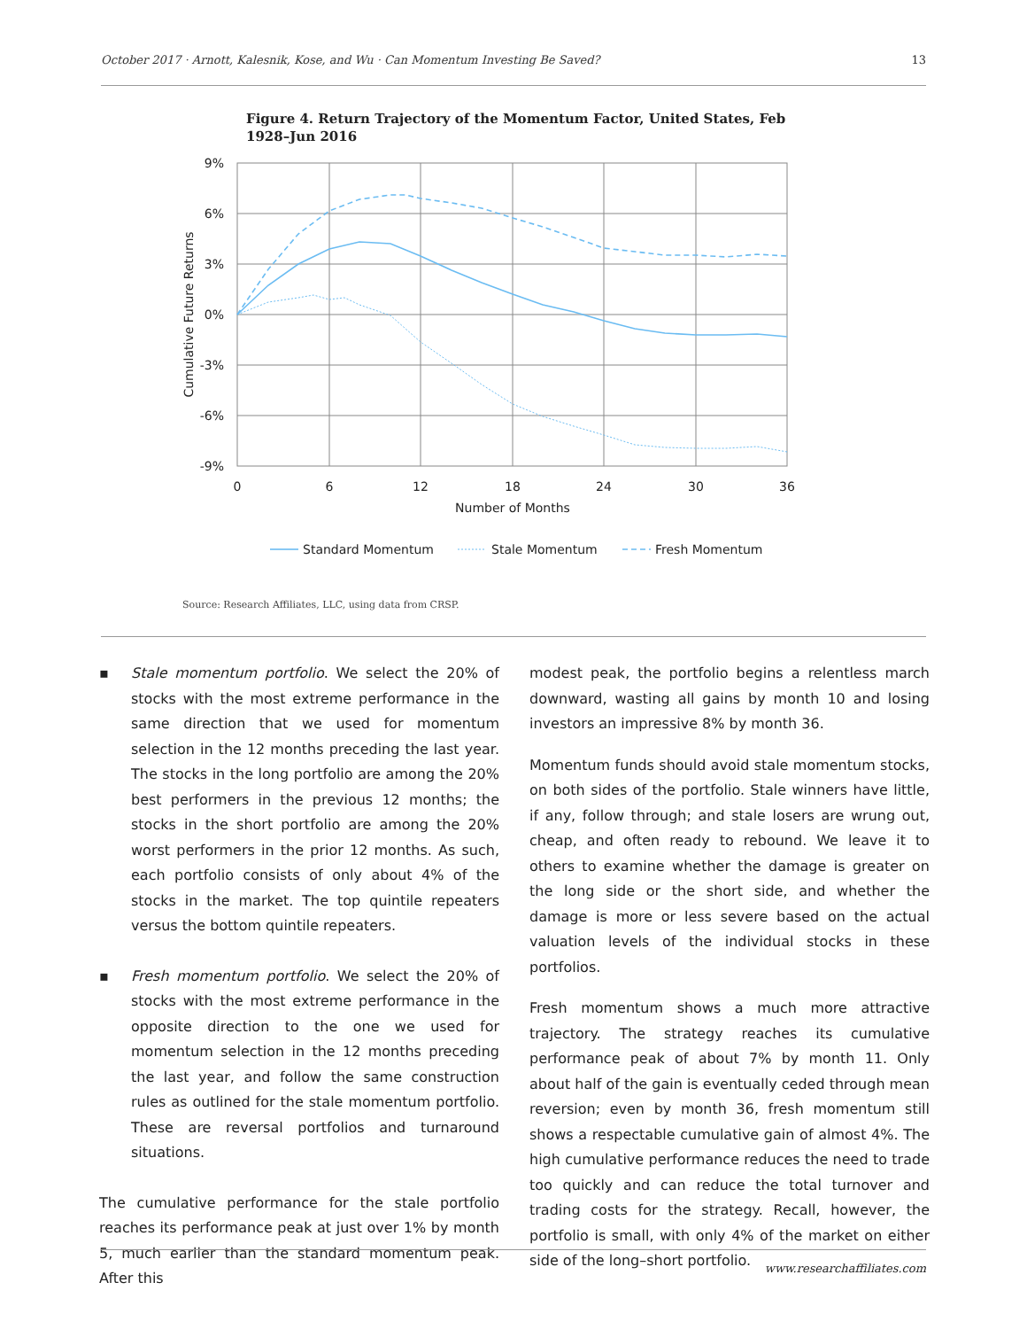October 2017 · Arnott, Kalesnik, Kose, and Wu · Can Momentum Investing Be Saved? 13
Figure 4. Return Trajectory of the Momentum Factor, United States, Feb 1928–Jun 2016
9%
6%
3%
0%
-3%
-6%
-9%
0
6
12
18
24
30
36
Number of Months
Cumulative Future Returns
Standard Momentum
Stale Momentum
Fresh Momentum
Source: Research Affiliates, LLC, using data from CRSP.
▪ Stale momentum portfolio. We select the 20% of stocks with the most extreme performance in the same direction that we used for momentum selection in the 12 months preceding the last year. The stocks in the long portfolio are among the 20% best performers in the previous 12 months; the stocks in the short portfolio are among the 20% worst performers in the prior 12 months. As such, each portfolio consists of only about 4% of the stocks in the market. The top quintile repeaters versus the bottom quintile repeaters.
▪ Fresh momentum portfolio. We select the 20% of stocks with the most extreme performance in the opposite direction to the one we used for momentum selection in the 12 months preceding the last year, and follow the same construction rules as outlined for the stale momentum portfolio. These are reversal portfolios and turnaround situations.
The cumulative performance for the stale portfolio reaches its performance peak at just over 1% by month 5, much earlier than the standard momentum peak. After this
modest peak, the portfolio begins a relentless march downward, wasting all gains by month 10 and losing investors an impressive 8% by month 36.
Momentum funds should avoid stale momentum stocks, on both sides of the portfolio. Stale winners have little, if any, follow through; and stale losers are wrung out, cheap, and often ready to rebound. We leave it to others to examine whether the damage is greater on the long side or the short side, and whether the damage is more or less severe based on the actual valuation levels of the individual stocks in these portfolios.
Fresh momentum shows a much more attractive trajectory. The strategy reaches its cumulative performance peak of about 7% by month 11. Only about half of the gain is eventually ceded through mean reversion; even by month 36, fresh momentum still shows a respectable cumulative gain of almost 4%. The high cumulative performance reduces the need to trade too quickly and can reduce the total turnover and trading costs for the strategy. Recall, however, the portfolio is small, with only 4% of the market on either side of the long–short portfolio.
www.researchaffiliates.com